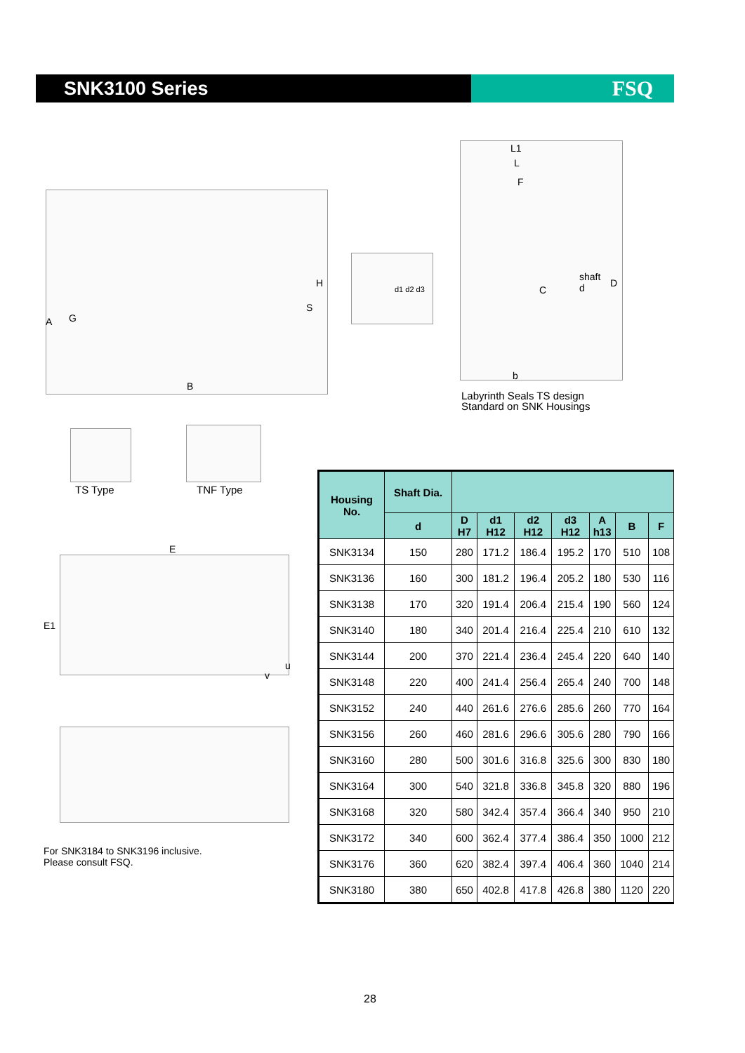SNK3100 Series FSQ
A G
H
S
B
d1 d2 d3
L1
L
F
C
shaft
d
D
b
Labyrinth Seals TS design
Standard on SNK Housings
TS Type TNF Type
E
E1
u
v
For SNK3184 to SNK3196 inclusive.
Please consult FSQ.
| Housing No. | Shaft Dia. | | | | | | | |
| --- | --- | --- | --- | --- | --- | --- | --- | --- |
| | d | D H7 | d1 H12 | d2 H12 | d3 H12 | A h13 | B | F |
| SNK3134 | 150 | 280 | 171.2 | 186.4 | 195.2 | 170 | 510 | 108 |
| SNK3136 | 160 | 300 | 181.2 | 196.4 | 205.2 | 180 | 530 | 116 |
| SNK3138 | 170 | 320 | 191.4 | 206.4 | 215.4 | 190 | 560 | 124 |
| SNK3140 | 180 | 340 | 201.4 | 216.4 | 225.4 | 210 | 610 | 132 |
| SNK3144 | 200 | 370 | 221.4 | 236.4 | 245.4 | 220 | 640 | 140 |
| SNK3148 | 220 | 400 | 241.4 | 256.4 | 265.4 | 240 | 700 | 148 |
| SNK3152 | 240 | 440 | 261.6 | 276.6 | 285.6 | 260 | 770 | 164 |
| SNK3156 | 260 | 460 | 281.6 | 296.6 | 305.6 | 280 | 790 | 166 |
| SNK3160 | 280 | 500 | 301.6 | 316.8 | 325.6 | 300 | 830 | 180 |
| SNK3164 | 300 | 540 | 321.8 | 336.8 | 345.8 | 320 | 880 | 196 |
| SNK3168 | 320 | 580 | 342.4 | 357.4 | 366.4 | 340 | 950 | 210 |
| SNK3172 | 340 | 600 | 362.4 | 377.4 | 386.4 | 350 | 1000 | 212 |
| SNK3176 | 360 | 620 | 382.4 | 397.4 | 406.4 | 360 | 1040 | 214 |
| SNK3180 | 380 | 650 | 402.8 | 417.8 | 426.8 | 380 | 1120 | 220 |
28